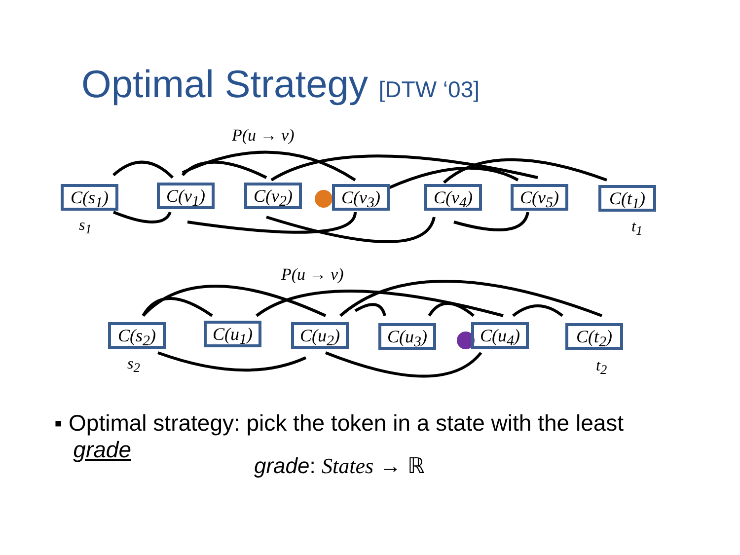Optimal Strategy [DTW ‘03]
P(u → v)
C(s<sub>1</sub>)
C(v<sub>1</sub>)
C(v<sub>2</sub>)
C(v<sub>3</sub>)
C(v<sub>4</sub>)
C(v<sub>5</sub>)
C(t<sub>1</sub>)
s<sub>1</sub> t<sub>1</sub>
P(u → v)
C(s<sub>2</sub>)
C(u<sub>1</sub>)
C(u<sub>2</sub>)
C(u<sub>3</sub>)
C(u<sub>4</sub>)
C(t<sub>2</sub>)
s<sub>2</sub> t<sub>2</sub>
▪ Optimal strategy: pick the token in a state with the least
grade
grade: States → ℝ